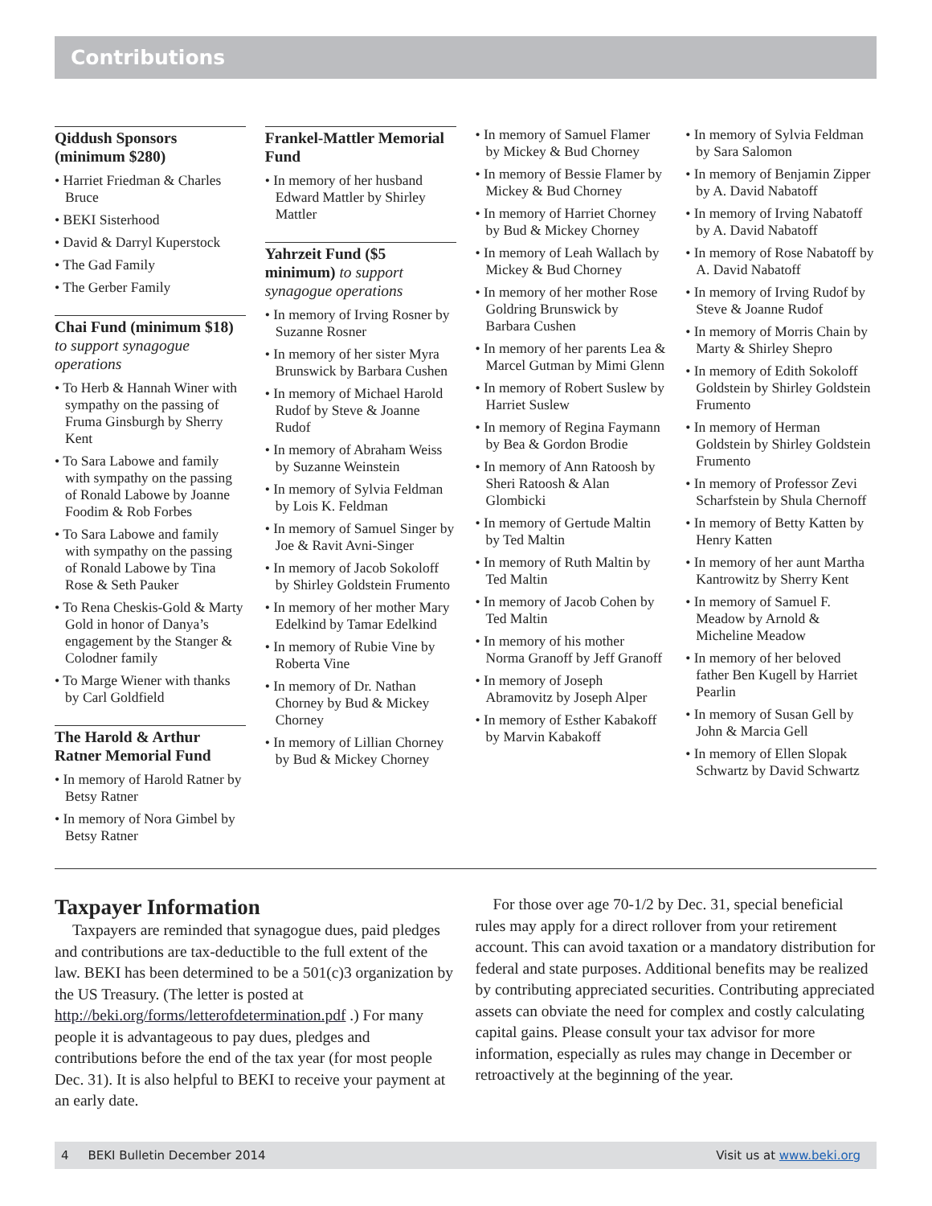Contributions
Qiddush Sponsors (minimum $280)
• Harriet Friedman & Charles Bruce
• BEKI Sisterhood
• David & Darryl Kuperstock
• The Gad Family
• The Gerber Family
Chai Fund (minimum $18) to support synagogue operations
• To Herb & Hannah Winer with sympathy on the passing of Fruma Ginsburgh by Sherry Kent
• To Sara Labowe and family with sympathy on the passing of Ronald Labowe by Joanne Foodim & Rob Forbes
• To Sara Labowe and family with sympathy on the passing of Ronald Labowe by Tina Rose & Seth Pauker
• To Rena Cheskis-Gold & Marty Gold in honor of Danya’s engagement by the Stanger & Colodner family
• To Marge Wiener with thanks by Carl Goldfield
The Harold & Arthur Ratner Memorial Fund
• In memory of Harold Ratner by Betsy Ratner
• In memory of Nora Gimbel by Betsy Ratner
Frankel-Mattler Memorial Fund
• In memory of her husband Edward Mattler by Shirley Mattler
Yahrzeit Fund ($5 minimum) to support synagogue operations
• In memory of Irving Rosner by Suzanne Rosner
• In memory of her sister Myra Brunswick by Barbara Cushen
• In memory of Michael Harold Rudof by Steve & Joanne Rudof
• In memory of Abraham Weiss by Suzanne Weinstein
• In memory of Sylvia Feldman by Lois K. Feldman
• In memory of Samuel Singer by Joe & Ravit Avni-Singer
• In memory of Jacob Sokoloff by Shirley Goldstein Frumento
• In memory of her mother Mary Edelkind by Tamar Edelkind
• In memory of Rubie Vine by Roberta Vine
• In memory of Dr. Nathan Chorney by Bud & Mickey Chorney
• In memory of Lillian Chorney by Bud & Mickey Chorney
• In memory of Samuel Flamer by Mickey & Bud Chorney
• In memory of Bessie Flamer by Mickey & Bud Chorney
• In memory of Harriet Chorney by Bud & Mickey Chorney
• In memory of Leah Wallach by Mickey & Bud Chorney
• In memory of her mother Rose Goldring Brunswick by Barbara Cushen
• In memory of her parents Lea & Marcel Gutman by Mimi Glenn
• In memory of Robert Suslew by Harriet Suslew
• In memory of Regina Faymann by Bea & Gordon Brodie
• In memory of Ann Ratoosh by Sheri Ratoosh & Alan Glombicki
• In memory of Gertude Maltin by Ted Maltin
• In memory of Ruth Maltin by Ted Maltin
• In memory of Jacob Cohen by Ted Maltin
• In memory of his mother Norma Granoff by Jeff Granoff
• In memory of Joseph Abramovitz by Joseph Alper
• In memory of Esther Kabakoff by Marvin Kabakoff
• In memory of Sylvia Feldman by Sara Salomon
• In memory of Benjamin Zipper by A. David Nabatoff
• In memory of Irving Nabatoff by A. David Nabatoff
• In memory of Rose Nabatoff by A. David Nabatoff
• In memory of Irving Rudof by Steve & Joanne Rudof
• In memory of Morris Chain by Marty & Shirley Shepro
• In memory of Edith Sokoloff Goldstein by Shirley Goldstein Frumento
• In memory of Herman Goldstein by Shirley Goldstein Frumento
• In memory of Professor Zevi Scharfstein by Shula Chernoff
• In memory of Betty Katten by Henry Katten
• In memory of her aunt Martha Kantrowitz by Sherry Kent
• In memory of Samuel F. Meadow by Arnold & Micheline Meadow
• In memory of her beloved father Ben Kugell by Harriet Pearlin
• In memory of Susan Gell by John & Marcia Gell
• In memory of Ellen Slopak Schwartz by David Schwartz
Taxpayer Information
Taxpayers are reminded that synagogue dues, paid pledges and contributions are tax-deductible to the full extent of the law. BEKI has been determined to be a 501(c)3 organization by the US Treasury. (The letter is posted at http://beki.org/forms/letterofdetermination.pdf .) For many people it is advantageous to pay dues, pledges and contributions before the end of the tax year (for most people Dec. 31). It is also helpful to BEKI to receive your payment at an early date.
For those over age 70-1/2 by Dec. 31, special beneficial rules may apply for a direct rollover from your retirement account. This can avoid taxation or a mandatory distribution for federal and state purposes. Additional benefits may be realized by contributing appreciated securities. Contributing appreciated assets can obviate the need for complex and costly calculating capital gains. Please consult your tax advisor for more information, especially as rules may change in December or retroactively at the beginning of the year.
4 BEKI Bulletin December 2014 Visit us at www.beki.org